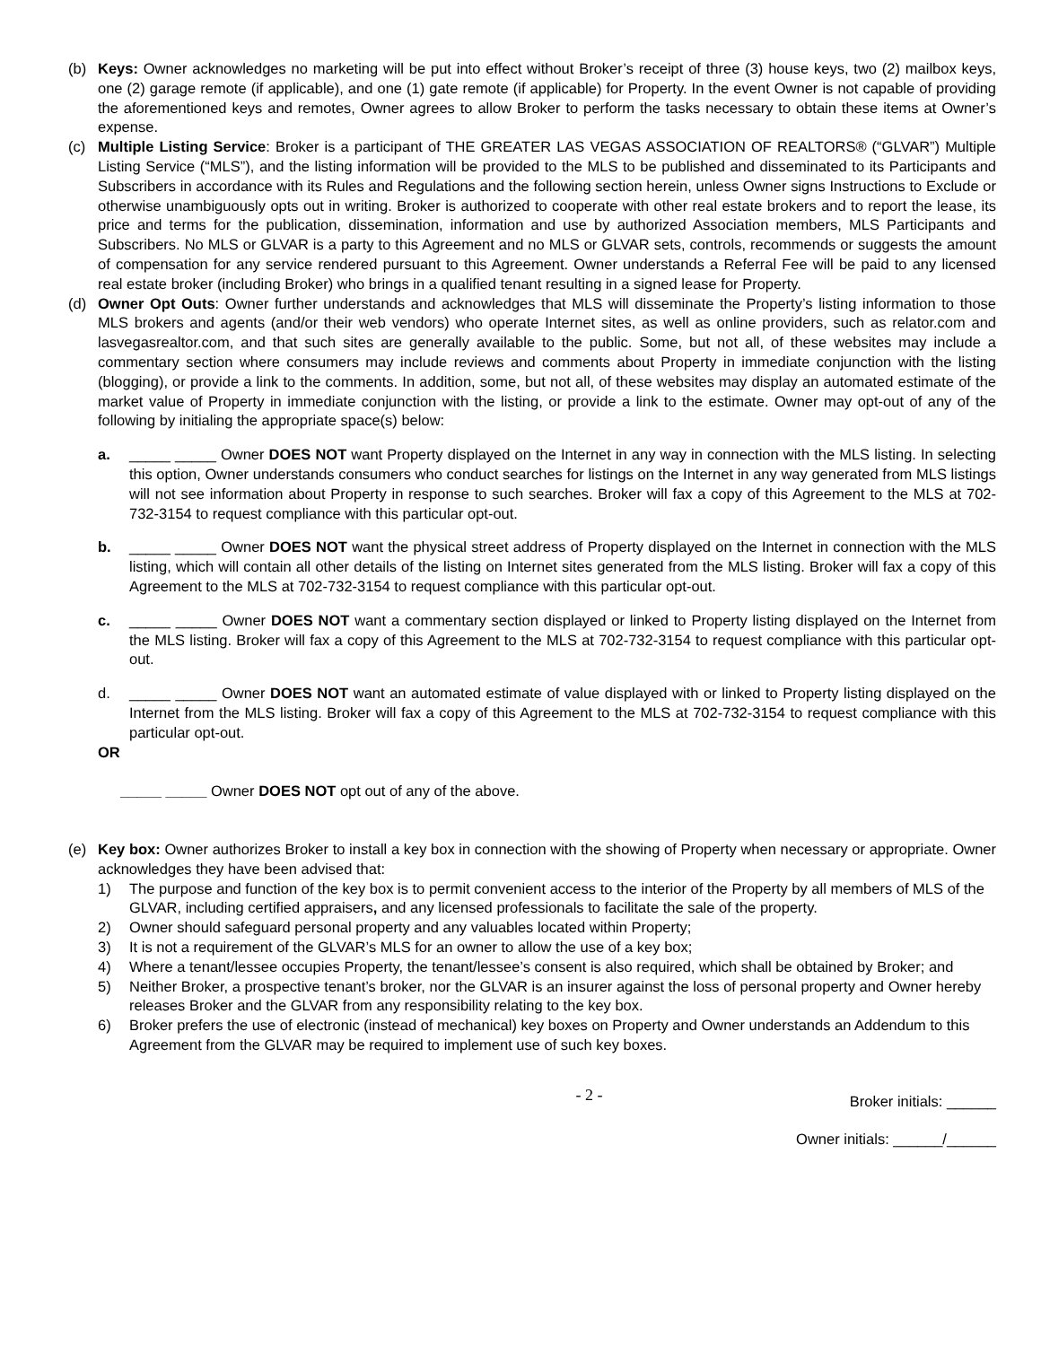(b) Keys: Owner acknowledges no marketing will be put into effect without Broker’s receipt of three (3) house keys, two (2) mailbox keys, one (2) garage remote (if applicable), and one (1) gate remote (if applicable) for Property. In the event Owner is not capable of providing the aforementioned keys and remotes, Owner agrees to allow Broker to perform the tasks necessary to obtain these items at Owner’s expense.
(c) Multiple Listing Service: Broker is a participant of THE GREATER LAS VEGAS ASSOCIATION OF REALTORS® (“GLVAR”) Multiple Listing Service (“MLS”), and the listing information will be provided to the MLS to be published and disseminated to its Participants and Subscribers in accordance with its Rules and Regulations and the following section herein, unless Owner signs Instructions to Exclude or otherwise unambiguously opts out in writing. Broker is authorized to cooperate with other real estate brokers and to report the lease, its price and terms for the publication, dissemination, information and use by authorized Association members, MLS Participants and Subscribers. No MLS or GLVAR is a party to this Agreement and no MLS or GLVAR sets, controls, recommends or suggests the amount of compensation for any service rendered pursuant to this Agreement. Owner understands a Referral Fee will be paid to any licensed real estate broker (including Broker) who brings in a qualified tenant resulting in a signed lease for Property.
(d) Owner Opt Outs: Owner further understands and acknowledges that MLS will disseminate the Property’s listing information to those MLS brokers and agents (and/or their web vendors) who operate Internet sites, as well as online providers, such as relator.com and lasvegasrealtor.com, and that such sites are generally available to the public. Some, but not all, of these websites may include a commentary section where consumers may include reviews and comments about Property in immediate conjunction with the listing (blogging), or provide a link to the comments. In addition, some, but not all, of these websites may display an automated estimate of the market value of Property in immediate conjunction with the listing, or provide a link to the estimate. Owner may opt-out of any of the following by initialing the appropriate space(s) below:
a. _____ _____ Owner DOES NOT want Property displayed on the Internet in any way in connection with the MLS listing. In selecting this option, Owner understands consumers who conduct searches for listings on the Internet in any way generated from MLS listings will not see information about Property in response to such searches. Broker will fax a copy of this Agreement to the MLS at 702-732-3154 to request compliance with this particular opt-out.
b. _____ _____ Owner DOES NOT want the physical street address of Property displayed on the Internet in connection with the MLS listing, which will contain all other details of the listing on Internet sites generated from the MLS listing. Broker will fax a copy of this Agreement to the MLS at 702-732-3154 to request compliance with this particular opt-out.
c. _____ _____ Owner DOES NOT want a commentary section displayed or linked to Property listing displayed on the Internet from the MLS listing. Broker will fax a copy of this Agreement to the MLS at 702-732-3154 to request compliance with this particular opt-out.
d. _____ _____ Owner DOES NOT want an automated estimate of value displayed with or linked to Property listing displayed on the Internet from the MLS listing. Broker will fax a copy of this Agreement to the MLS at 702-732-3154 to request compliance with this particular opt-out.
OR
_____ _____ Owner DOES NOT opt out of any of the above.
(e) Key box: Owner authorizes Broker to install a key box in connection with the showing of Property when necessary or appropriate. Owner acknowledges they have been advised that:
1) The purpose and function of the key box is to permit convenient access to the interior of the Property by all members of MLS of the GLVAR, including certified appraisers, and any licensed professionals to facilitate the sale of the property.
2) Owner should safeguard personal property and any valuables located within Property;
3) It is not a requirement of the GLVAR’s MLS for an owner to allow the use of a key box;
4) Where a tenant/lessee occupies Property, the tenant/lessee’s consent is also required, which shall be obtained by Broker; and
5) Neither Broker, a prospective tenant’s broker, nor the GLVAR is an insurer against the loss of personal property and Owner hereby releases Broker and the GLVAR from any responsibility relating to the key box.
6) Broker prefers the use of electronic (instead of mechanical) key boxes on Property and Owner understands an Addendum to this Agreement from the GLVAR may be required to implement use of such key boxes.
- 2 -
Broker initials: ______
Owner initials: ______/______